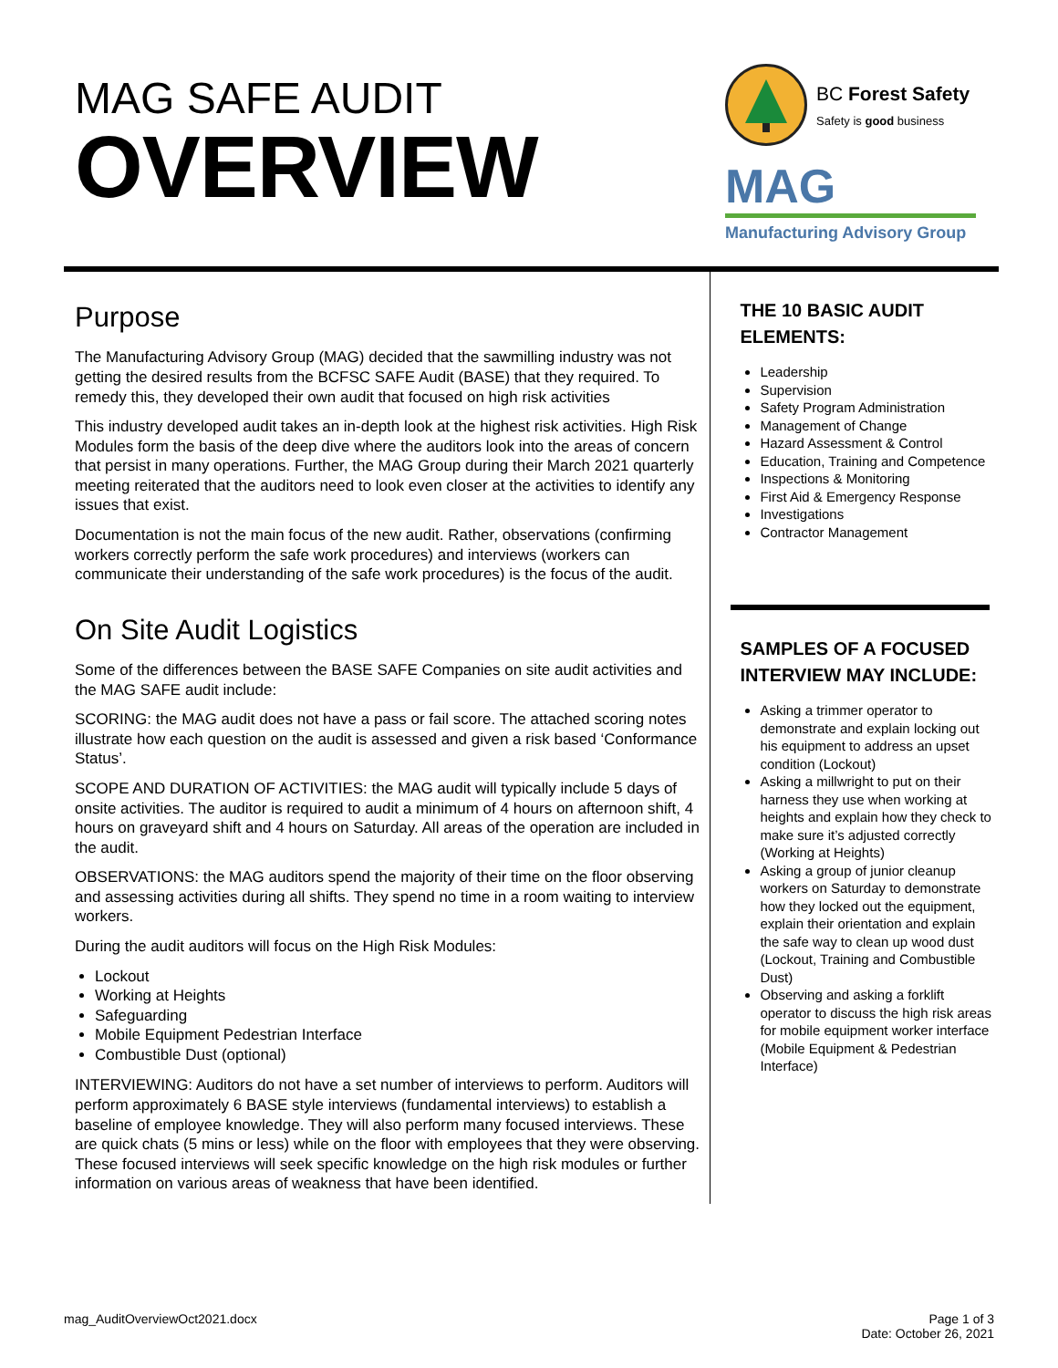MAG SAFE AUDIT
OVERVIEW
BC Forest Safety
Safety is good business
MAG
Manufacturing Advisory Group
Purpose
The Manufacturing Advisory Group (MAG) decided that the sawmilling industry was not getting the desired results from the BCFSC SAFE Audit (BASE) that they required. To remedy this, they developed their own audit that focused on high risk activities
This industry developed audit takes an in-depth look at the highest risk activities. High Risk Modules form the basis of the deep dive where the auditors look into the areas of concern that persist in many operations. Further, the MAG Group during their March 2021 quarterly meeting reiterated that the auditors need to look even closer at the activities to identify any issues that exist.
Documentation is not the main focus of the new audit. Rather, observations (confirming workers correctly perform the safe work procedures) and interviews (workers can communicate their understanding of the safe work procedures) is the focus of the audit.
On Site Audit Logistics
Some of the differences between the BASE SAFE Companies on site audit activities and the MAG SAFE audit include:
SCORING: the MAG audit does not have a pass or fail score. The attached scoring notes illustrate how each question on the audit is assessed and given a risk based ‘Conformance Status’.
SCOPE AND DURATION OF ACTIVITIES: the MAG audit will typically include 5 days of onsite activities. The auditor is required to audit a minimum of 4 hours on afternoon shift, 4 hours on graveyard shift and 4 hours on Saturday. All areas of the operation are included in the audit.
OBSERVATIONS: the MAG auditors spend the majority of their time on the floor observing and assessing activities during all shifts. They spend no time in a room waiting to interview workers.
During the audit auditors will focus on the High Risk Modules:
Lockout
Working at Heights
Safeguarding
Mobile Equipment Pedestrian Interface
Combustible Dust (optional)
INTERVIEWING: Auditors do not have a set number of interviews to perform. Auditors will perform approximately 6 BASE style interviews (fundamental interviews) to establish a baseline of employee knowledge. They will also perform many focused interviews. These are quick chats (5 mins or less) while on the floor with employees that they were observing. These focused interviews will seek specific knowledge on the high risk modules or further information on various areas of weakness that have been identified.
THE 10 BASIC AUDIT ELEMENTS:
Leadership
Supervision
Safety Program Administration
Management of Change
Hazard Assessment & Control
Education, Training and Competence
Inspections & Monitoring
First Aid & Emergency Response
Investigations
Contractor Management
SAMPLES OF A FOCUSED INTERVIEW MAY INCLUDE:
Asking a trimmer operator to demonstrate and explain locking out his equipment to address an upset condition (Lockout)
Asking a millwright to put on their harness they use when working at heights and explain how they check to make sure it’s adjusted correctly (Working at Heights)
Asking a group of junior cleanup workers on Saturday to demonstrate how they locked out the equipment, explain their orientation and explain the safe way to clean up wood dust (Lockout, Training and Combustible Dust)
Observing and asking a forklift operator to discuss the high risk areas for mobile equipment worker interface (Mobile Equipment & Pedestrian Interface)
mag_AuditOverviewOct2021.docx Page 1 of 3
Date: October 26, 2021